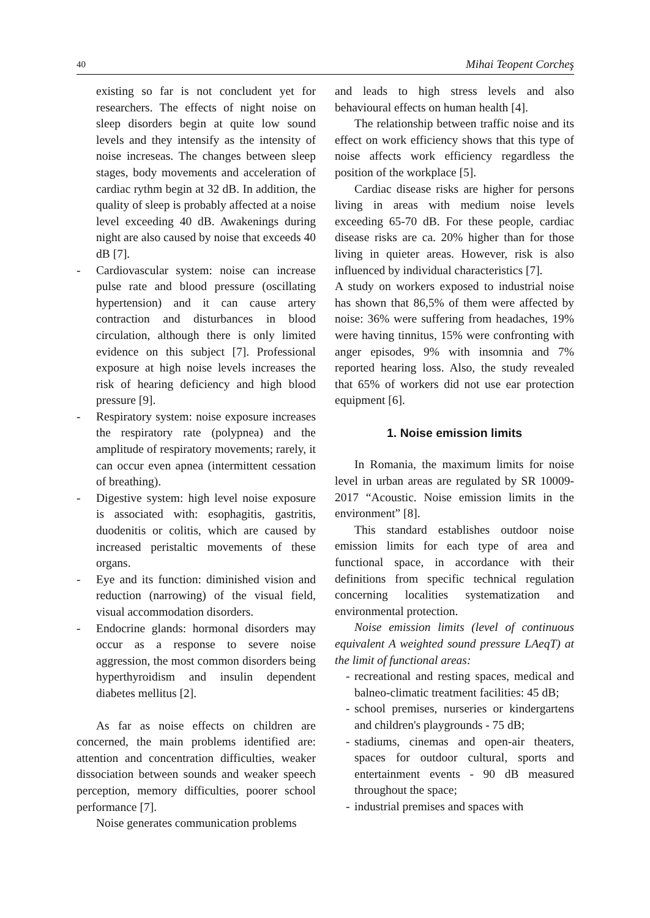40 Mihai Teopent Corcheş
existing so far is not concludent yet for researchers. The effects of night noise on sleep disorders begin at quite low sound levels and they intensify as the intensity of noise increseas. The changes between sleep stages, body movements and acceleration of cardiac rythm begin at 32 dB. In addition, the quality of sleep is probably affected at a noise level exceeding 40 dB. Awakenings during night are also caused by noise that exceeds 40 dB [7].
- Cardiovascular system: noise can increase pulse rate and blood pressure (oscillating hypertension) and it can cause artery contraction and disturbances in blood circulation, although there is only limited evidence on this subject [7]. Professional exposure at high noise levels increases the risk of hearing deficiency and high blood pressure [9].
- Respiratory system: noise exposure increases the respiratory rate (polypnea) and the amplitude of respiratory movements; rarely, it can occur even apnea (intermittent cessation of breathing).
- Digestive system: high level noise exposure is associated with: esophagitis, gastritis, duodenitis or colitis, which are caused by increased peristaltic movements of these organs.
- Eye and its function: diminished vision and reduction (narrowing) of the visual field, visual accommodation disorders.
- Endocrine glands: hormonal disorders may occur as a response to severe noise aggression, the most common disorders being hyperthyroidism and insulin dependent diabetes mellitus [2].
As far as noise effects on children are concerned, the main problems identified are: attention and concentration difficulties, weaker dissociation between sounds and weaker speech perception, memory difficulties, poorer school performance [7].
Noise generates communication problems
and leads to high stress levels and also behavioural effects on human health [4].
The relationship between traffic noise and its effect on work efficiency shows that this type of noise affects work efficiency regardless the position of the workplace [5].
Cardiac disease risks are higher for persons living in areas with medium noise levels exceeding 65-70 dB. For these people, cardiac disease risks are ca. 20% higher than for those living in quieter areas. However, risk is also influenced by individual characteristics [7].
A study on workers exposed to industrial noise has shown that 86,5% of them were affected by noise: 36% were suffering from headaches, 19% were having tinnitus, 15% were confronting with anger episodes, 9% with insomnia and 7% reported hearing loss. Also, the study revealed that 65% of workers did not use ear protection equipment [6].
1. Noise emission limits
In Romania, the maximum limits for noise level in urban areas are regulated by SR 10009-2017 “Acoustic. Noise emission limits in the environment” [8].
This standard establishes outdoor noise emission limits for each type of area and functional space, in accordance with their definitions from specific technical regulation concerning localities systematization and environmental protection.
Noise emission limits (level of continuous equivalent A weighted sound pressure LAeqT) at the limit of functional areas:
- recreational and resting spaces, medical and balneo-climatic treatment facilities: 45 dB;
- school premises, nurseries or kindergartens and children's playgrounds - 75 dB;
- stadiums, cinemas and open-air theaters, spaces for outdoor cultural, sports and entertainment events - 90 dB measured throughout the space;
- industrial premises and spaces with